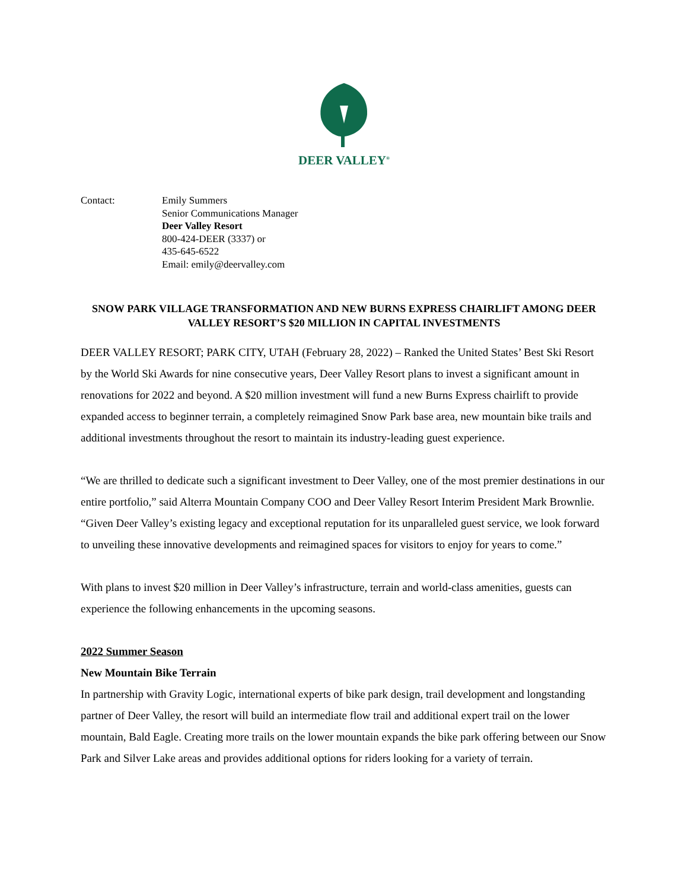DEER VALLEY<sup>®</sup>
Contact: Emily Summers
Senior Communications Manager
Deer Valley Resort
800-424-DEER (3337) or
435-645-6522
Email: emily@deervalley.com
SNOW PARK VILLAGE TRANSFORMATION AND NEW BURNS EXPRESS CHAIRLIFT AMONG DEER VALLEY RESORT’S $20 MILLION IN CAPITAL INVESTMENTS
DEER VALLEY RESORT; PARK CITY, UTAH (February 28, 2022) – Ranked the United States’ Best Ski Resort by the World Ski Awards for nine consecutive years, Deer Valley Resort plans to invest a significant amount in renovations for 2022 and beyond. A $20 million investment will fund a new Burns Express chairlift to provide expanded access to beginner terrain, a completely reimagined Snow Park base area, new mountain bike trails and additional investments throughout the resort to maintain its industry-leading guest experience.
“We are thrilled to dedicate such a significant investment to Deer Valley, one of the most premier destinations in our entire portfolio,” said Alterra Mountain Company COO and Deer Valley Resort Interim President Mark Brownlie. “Given Deer Valley’s existing legacy and exceptional reputation for its unparalleled guest service, we look forward to unveiling these innovative developments and reimagined spaces for visitors to enjoy for years to come.”
With plans to invest $20 million in Deer Valley’s infrastructure, terrain and world-class amenities, guests can experience the following enhancements in the upcoming seasons.
2022 Summer Season
New Mountain Bike Terrain
In partnership with Gravity Logic, international experts of bike park design, trail development and longstanding partner of Deer Valley, the resort will build an intermediate flow trail and additional expert trail on the lower mountain, Bald Eagle. Creating more trails on the lower mountain expands the bike park offering between our Snow Park and Silver Lake areas and provides additional options for riders looking for a variety of terrain.